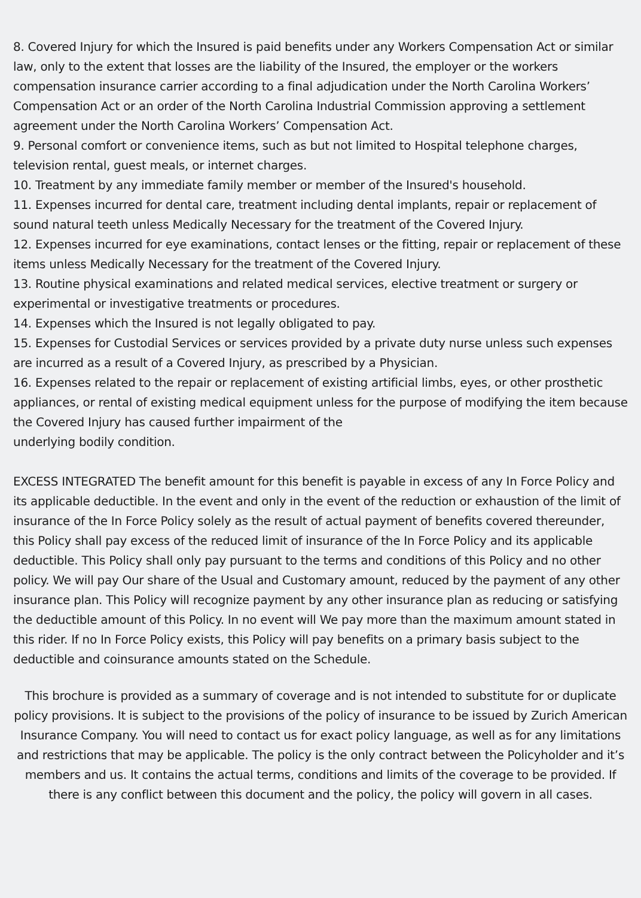8. Covered Injury for which the Insured is paid benefits under any Workers Compensation Act or similar law, only to the extent that losses are the liability of the Insured, the employer or the workers compensation insurance carrier according to a final adjudication under the North Carolina Workers’ Compensation Act or an order of the North Carolina Industrial Commission approving a settlement agreement under the North Carolina Workers’ Compensation Act.
9. Personal comfort or convenience items, such as but not limited to Hospital telephone charges, television rental, guest meals, or internet charges.
10. Treatment by any immediate family member or member of the Insured's household.
11. Expenses incurred for dental care, treatment including dental implants, repair or replacement of sound natural teeth unless Medically Necessary for the treatment of the Covered Injury.
12. Expenses incurred for eye examinations, contact lenses or the fitting, repair or replacement of these items unless Medically Necessary for the treatment of the Covered Injury.
13. Routine physical examinations and related medical services, elective treatment or surgery or experimental or investigative treatments or procedures.
14. Expenses which the Insured is not legally obligated to pay.
15. Expenses for Custodial Services or services provided by a private duty nurse unless such expenses are incurred as a result of a Covered Injury, as prescribed by a Physician.
16. Expenses related to the repair or replacement of existing artificial limbs, eyes, or other prosthetic appliances, or rental of existing medical equipment unless for the purpose of modifying the item because the Covered Injury has caused further impairment of the
underlying bodily condition.
EXCESS INTEGRATED The benefit amount for this benefit is payable in excess of any In Force Policy and its applicable deductible. In the event and only in the event of the reduction or exhaustion of the limit of insurance of the In Force Policy solely as the result of actual payment of benefits covered thereunder, this Policy shall pay excess of the reduced limit of insurance of the In Force Policy and its applicable deductible. This Policy shall only pay pursuant to the terms and conditions of this Policy and no other policy. We will pay Our share of the Usual and Customary amount, reduced by the payment of any other insurance plan. This Policy will recognize payment by any other insurance plan as reducing or satisfying the deductible amount of this Policy. In no event will We pay more than the maximum amount stated in this rider. If no In Force Policy exists, this Policy will pay benefits on a primary basis subject to the deductible and coinsurance amounts stated on the Schedule.
This brochure is provided as a summary of coverage and is not intended to substitute for or duplicate policy provisions. It is subject to the provisions of the policy of insurance to be issued by Zurich American Insurance Company. You will need to contact us for exact policy language, as well as for any limitations and restrictions that may be applicable. The policy is the only contract between the Policyholder and it’s members and us. It contains the actual terms, conditions and limits of the coverage to be provided. If there is any conflict between this document and the policy, the policy will govern in all cases.